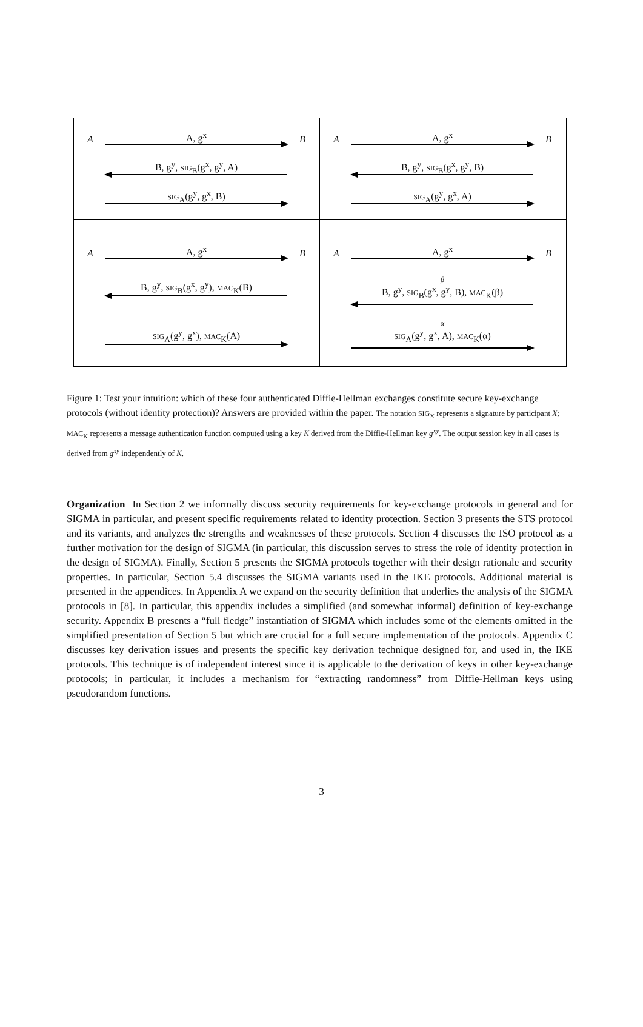A A, g<sup>x</sup> B
B, g<sup>y</sup>, SIG<sub>B</sub>(g<sup>x</sup>, g<sup>y</sup>, A)
SIG<sub>A</sub>(g<sup>y</sup>, g<sup>x</sup>, B)
A A, g<sup>x</sup> B
B, g<sup>y</sup>, SIG<sub>B</sub>(g<sup>x</sup>, g<sup>y</sup>, B)
SIG<sub>A</sub>(g<sup>y</sup>, g<sup>x</sup>, A)
A A, g<sup>x</sup> B
B, g<sup>y</sup>, SIG<sub>B</sub>(g<sup>x</sup>, g<sup>y</sup>), MAC<sub>K</sub>(B)
SIG<sub>A</sub>(g<sup>y</sup>, g<sup>x</sup>), MAC<sub>K</sub>(A)
A A, g<sup>x</sup> B
β
B, g<sup>y</sup>, SIG<sub>B</sub>(g<sup>x</sup>, g<sup>y</sup>, B), MAC<sub>K</sub>(β)
α
SIG<sub>A</sub>(g<sup>y</sup>, g<sup>x</sup>, A), MAC<sub>K</sub>(α)
Figure 1: Test your intuition: which of these four authenticated Diffie-Hellman exchanges constitute secure key-exchange protocols (without identity protection)? Answers are provided within the paper. The notation SIG<sub>X</sub> represents a signature by participant X; MAC<sub>K</sub> represents a message authentication function computed using a key K derived from the Diffie-Hellman key g<sup>xy</sup>. The output session key in all cases is derived from g<sup>xy</sup> independently of K.
Organization In Section 2 we informally discuss security requirements for key-exchange protocols in general and for SIGMA in particular, and present specific requirements related to identity protection. Section 3 presents the STS protocol and its variants, and analyzes the strengths and weaknesses of these protocols. Section 4 discusses the ISO protocol as a further motivation for the design of SIGMA (in particular, this discussion serves to stress the role of identity protection in the design of SIGMA). Finally, Section 5 presents the SIGMA protocols together with their design rationale and security properties. In particular, Section 5.4 discusses the SIGMA variants used in the IKE protocols. Additional material is presented in the appendices. In Appendix A we expand on the security definition that underlies the analysis of the SIGMA protocols in [8]. In particular, this appendix includes a simplified (and somewhat informal) definition of key-exchange security. Appendix B presents a “full fledge” instantiation of SIGMA which includes some of the elements omitted in the simplified presentation of Section 5 but which are crucial for a full secure implementation of the protocols. Appendix C discusses key derivation issues and presents the specific key derivation technique designed for, and used in, the IKE protocols. This technique is of independent interest since it is applicable to the derivation of keys in other key-exchange protocols; in particular, it includes a mechanism for “extracting randomness” from Diffie-Hellman keys using pseudorandom functions.
3